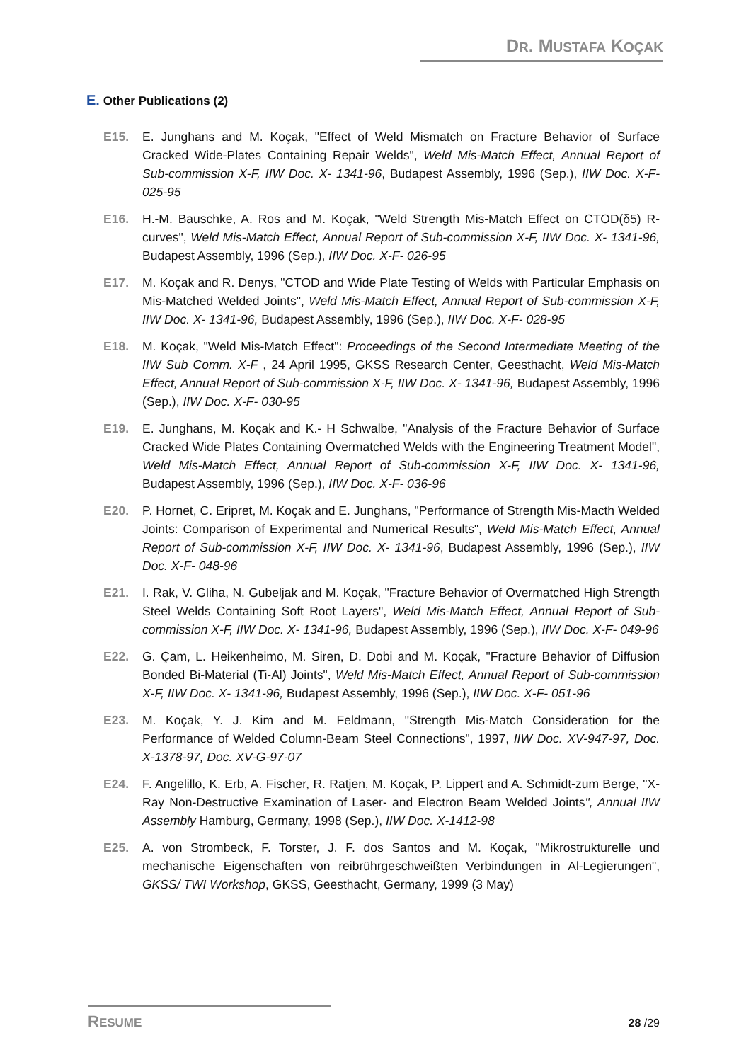DR. MUSTAFA KOÇAK
E. Other Publications (2)
E15. E. Junghans and M. Koçak, "Effect of Weld Mismatch on Fracture Behavior of Surface Cracked Wide-Plates Containing Repair Welds", Weld Mis-Match Effect, Annual Report of Sub-commission X-F, IIW Doc. X- 1341-96, Budapest Assembly, 1996 (Sep.), IIW Doc. X-F- 025-95
E16. H.-M. Bauschke, A. Ros and M. Koçak, "Weld Strength Mis-Match Effect on CTOD(δ5) R-curves", Weld Mis-Match Effect, Annual Report of Sub-commission X-F, IIW Doc. X- 1341-96, Budapest Assembly, 1996 (Sep.), IIW Doc. X-F- 026-95
E17. M. Koçak and R. Denys, "CTOD and Wide Plate Testing of Welds with Particular Emphasis on Mis-Matched Welded Joints", Weld Mis-Match Effect, Annual Report of Sub-commission X-F, IIW Doc. X- 1341-96, Budapest Assembly, 1996 (Sep.), IIW Doc. X-F- 028-95
E18. M. Koçak, "Weld Mis-Match Effect": Proceedings of the Second Intermediate Meeting of the IIW Sub Comm. X-F , 24 April 1995, GKSS Research Center, Geesthacht, Weld Mis-Match Effect, Annual Report of Sub-commission X-F, IIW Doc. X- 1341-96, Budapest Assembly, 1996 (Sep.), IIW Doc. X-F- 030-95
E19. E. Junghans, M. Koçak and K.- H Schwalbe, "Analysis of the Fracture Behavior of Surface Cracked Wide Plates Containing Overmatched Welds with the Engineering Treatment Model", Weld Mis-Match Effect, Annual Report of Sub-commission X-F, IIW Doc. X- 1341-96, Budapest Assembly, 1996 (Sep.), IIW Doc. X-F- 036-96
E20. P. Hornet, C. Eripret, M. Koçak and E. Junghans, "Performance of Strength Mis-Macth Welded Joints: Comparison of Experimental and Numerical Results", Weld Mis-Match Effect, Annual Report of Sub-commission X-F, IIW Doc. X- 1341-96, Budapest Assembly, 1996 (Sep.), IIW Doc. X-F- 048-96
E21. I. Rak, V. Gliha, N. Gubeljak and M. Koçak, "Fracture Behavior of Overmatched High Strength Steel Welds Containing Soft Root Layers", Weld Mis-Match Effect, Annual Report of Sub-commission X-F, IIW Doc. X- 1341-96, Budapest Assembly, 1996 (Sep.), IIW Doc. X-F- 049-96
E22. G. Çam, L. Heikenheimo, M. Siren, D. Dobi and M. Koçak, "Fracture Behavior of Diffusion Bonded Bi-Material (Ti-Al) Joints", Weld Mis-Match Effect, Annual Report of Sub-commission X-F, IIW Doc. X- 1341-96, Budapest Assembly, 1996 (Sep.), IIW Doc. X-F- 051-96
E23. M. Koçak, Y. J. Kim and M. Feldmann, "Strength Mis-Match Consideration for the Performance of Welded Column-Beam Steel Connections", 1997, IIW Doc. XV-947-97, Doc. X-1378-97, Doc. XV-G-97-07
E24. F. Angelillo, K. Erb, A. Fischer, R. Ratjen, M. Koçak, P. Lippert and A. Schmidt-zum Berge, "X-Ray Non-Destructive Examination of Laser- and Electron Beam Welded Joints", Annual IIW Assembly Hamburg, Germany, 1998 (Sep.), IIW Doc. X-1412-98
E25. A. von Strombeck, F. Torster, J. F. dos Santos and M. Koçak, "Mikrostrukturelle und mechanische Eigenschaften von reibrührgeschweißten Verbindungen in Al-Legierungen", GKSS/ TWI Workshop, GKSS, Geesthacht, Germany, 1999 (3 May)
RESUME
28 /29